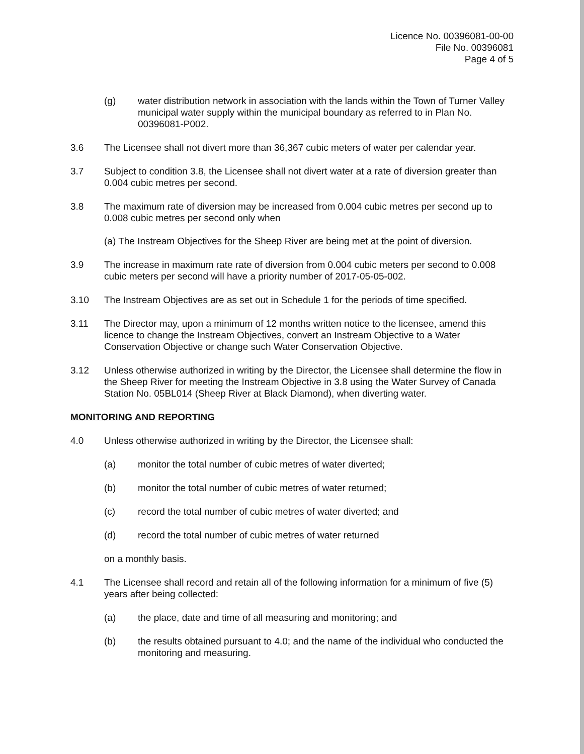Licence No. 00396081-00-00
File No. 00396081
Page 4 of 5
(g) water distribution network in association with the lands within the Town of Turner Valley municipal water supply within the municipal boundary as referred to in Plan No. 00396081-P002.
3.6 The Licensee shall not divert more than 36,367 cubic meters of water per calendar year.
3.7 Subject to condition 3.8, the Licensee shall not divert water at a rate of diversion greater than 0.004 cubic metres per second.
3.8 The maximum rate of diversion may be increased from 0.004 cubic metres per second up to 0.008 cubic metres per second only when
(a) The Instream Objectives for the Sheep River are being met at the point of diversion.
3.9 The increase in maximum rate rate of diversion from 0.004 cubic meters per second to 0.008 cubic meters per second will have a priority number of 2017-05-05-002.
3.10 The Instream Objectives are as set out in Schedule 1 for the periods of time specified.
3.11 The Director may, upon a minimum of 12 months written notice to the licensee, amend this licence to change the Instream Objectives, convert an Instream Objective to a Water Conservation Objective or change such Water Conservation Objective.
3.12 Unless otherwise authorized in writing by the Director, the Licensee shall determine the flow in the Sheep River for meeting the Instream Objective in 3.8 using the Water Survey of Canada Station No. 05BL014 (Sheep River at Black Diamond), when diverting water.
MONITORING AND REPORTING
4.0 Unless otherwise authorized in writing by the Director, the Licensee shall:
(a) monitor the total number of cubic metres of water diverted;
(b) monitor the total number of cubic metres of water returned;
(c) record the total number of cubic metres of water diverted; and
(d) record the total number of cubic metres of water returned
on a monthly basis.
4.1 The Licensee shall record and retain all of the following information for a minimum of five (5) years after being collected:
(a) the place, date and time of all measuring and monitoring; and
(b) the results obtained pursuant to 4.0; and the name of the individual who conducted the monitoring and measuring.